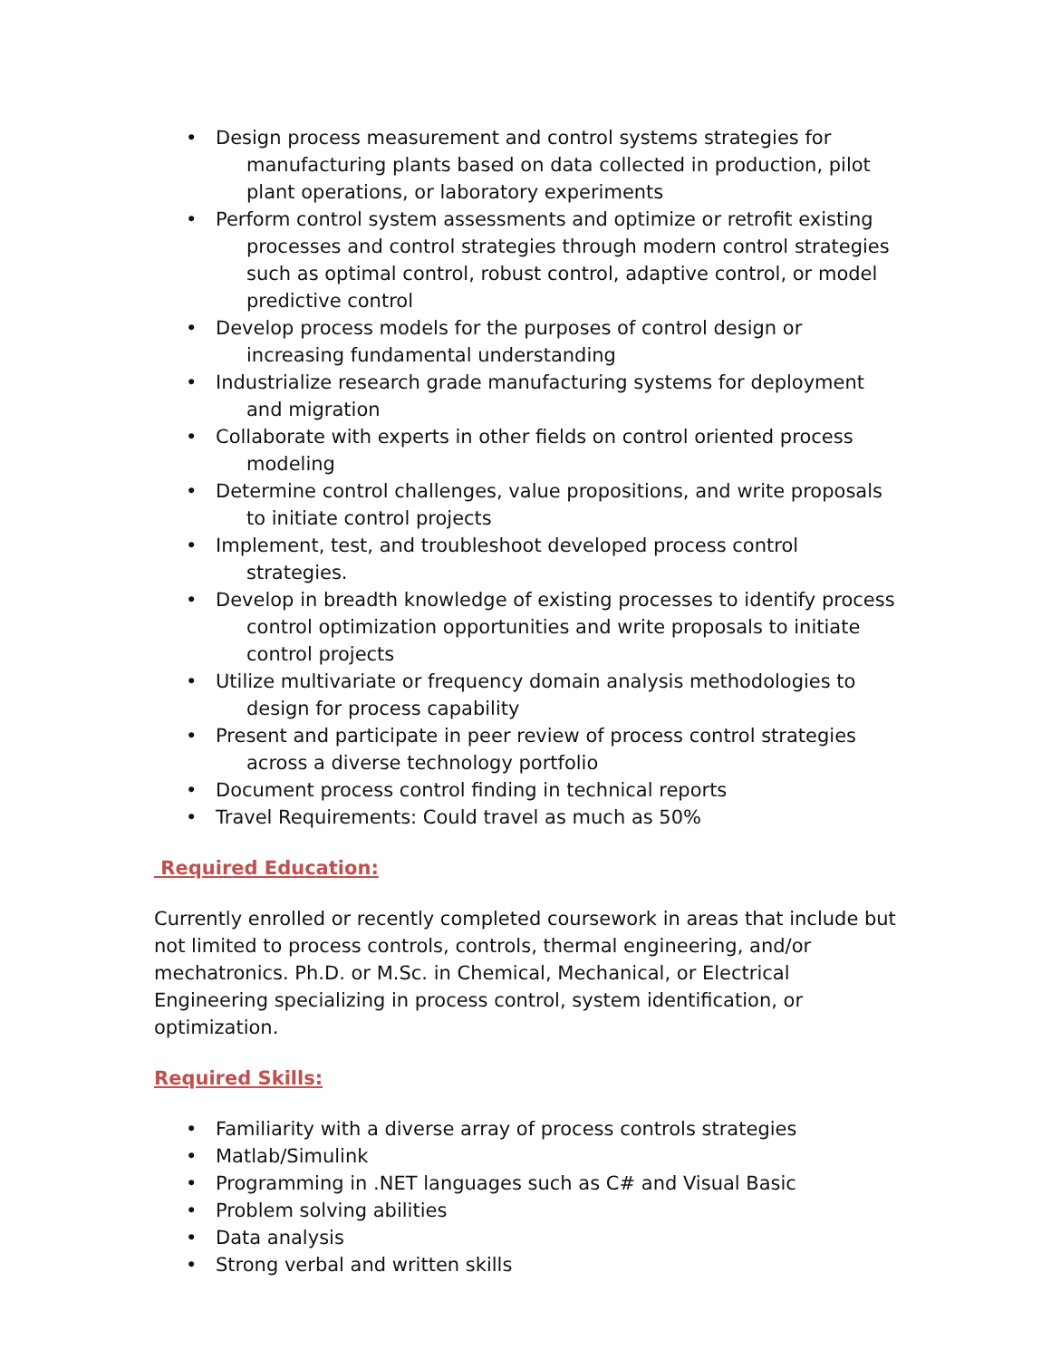• Design process measurement and control systems strategies for manufacturing plants based on data collected in production, pilot plant operations, or laboratory experiments
• Perform control system assessments and optimize or retrofit existing processes and control strategies through modern control strategies such as optimal control, robust control, adaptive control, or model predictive control
• Develop process models for the purposes of control design or increasing fundamental understanding
• Industrialize research grade manufacturing systems for deployment and migration
• Collaborate with experts in other fields on control oriented process modeling
• Determine control challenges, value propositions, and write proposals to initiate control projects
• Implement, test, and troubleshoot developed process control strategies.
• Develop in breadth knowledge of existing processes to identify process control optimization opportunities and write proposals to initiate control projects
• Utilize multivariate or frequency domain analysis methodologies to design for process capability
• Present and participate in peer review of process control strategies across a diverse technology portfolio
• Document process control finding in technical reports
• Travel Requirements: Could travel as much as 50%
Required Education:
Currently enrolled or recently completed coursework in areas that include but not limited to process controls, controls, thermal engineering, and/or mechatronics. Ph.D. or M.Sc. in Chemical, Mechanical, or Electrical Engineering specializing in process control, system identification, or optimization.
Required Skills:
• Familiarity with a diverse array of process controls strategies
• Matlab/Simulink
• Programming in .NET languages such as C# and Visual Basic
• Problem solving abilities
• Data analysis
• Strong verbal and written skills